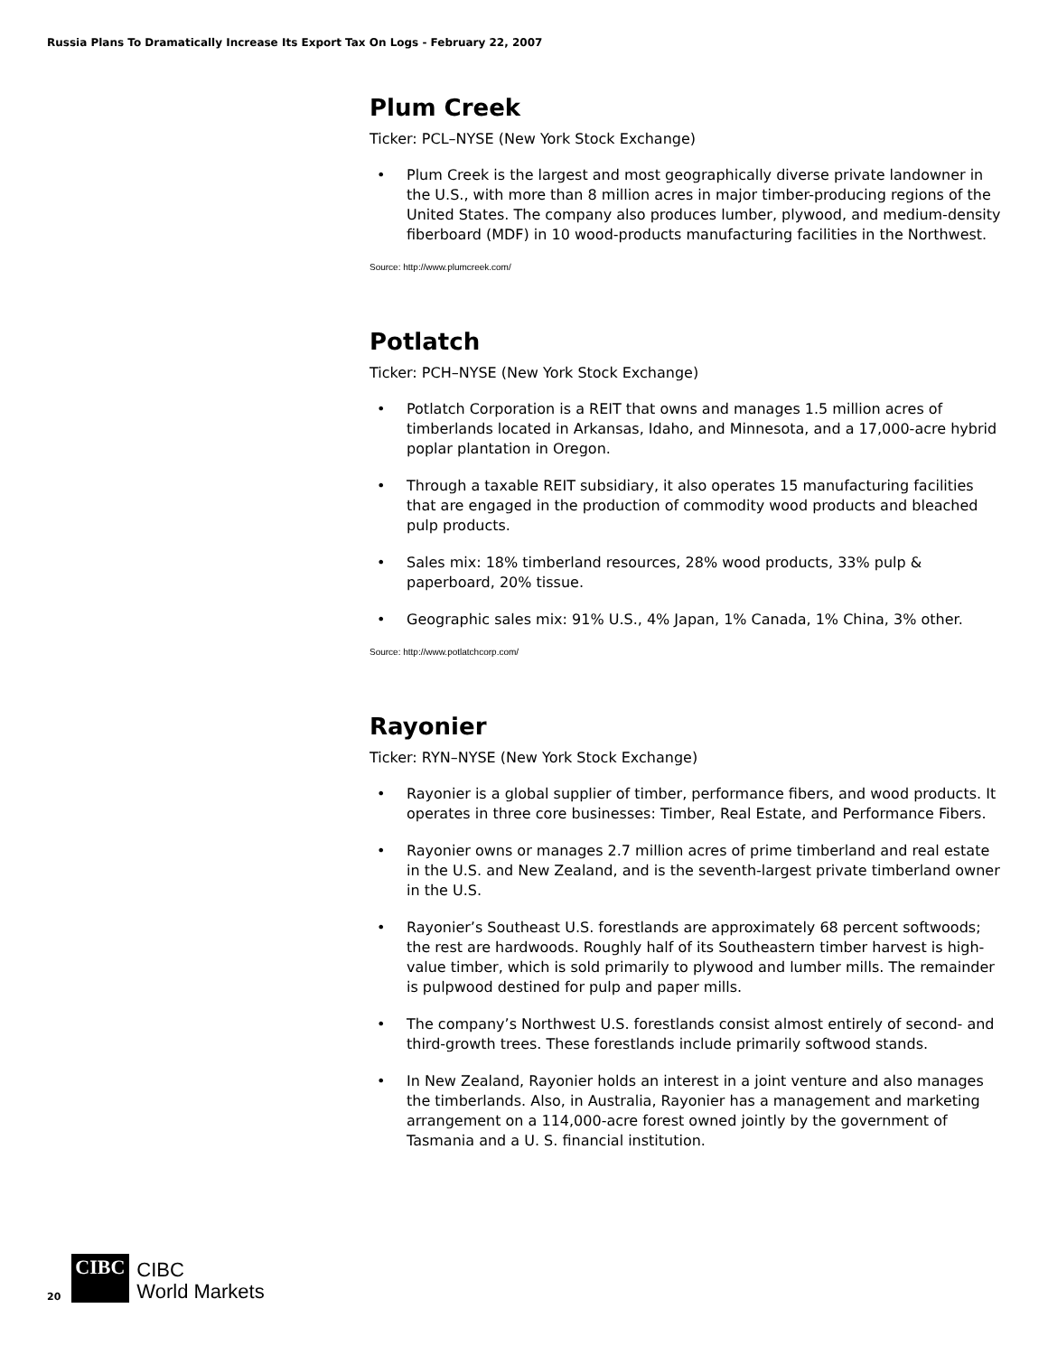Russia Plans To Dramatically Increase Its Export Tax On Logs - February 22, 2007
Plum Creek
Ticker: PCL–NYSE (New York Stock Exchange)
• Plum Creek is the largest and most geographically diverse private landowner in the U.S., with more than 8 million acres in major timber-producing regions of the United States. The company also produces lumber, plywood, and medium-density fiberboard (MDF) in 10 wood-products manufacturing facilities in the Northwest.
Source: http://www.plumcreek.com/
Potlatch
Ticker: PCH–NYSE (New York Stock Exchange)
• Potlatch Corporation is a REIT that owns and manages 1.5 million acres of timberlands located in Arkansas, Idaho, and Minnesota, and a 17,000-acre hybrid poplar plantation in Oregon.
• Through a taxable REIT subsidiary, it also operates 15 manufacturing facilities that are engaged in the production of commodity wood products and bleached pulp products.
• Sales mix: 18% timberland resources, 28% wood products, 33% pulp & paperboard, 20% tissue.
• Geographic sales mix: 91% U.S., 4% Japan, 1% Canada, 1% China, 3% other.
Source: http://www.potlatchcorp.com/
Rayonier
Ticker: RYN–NYSE (New York Stock Exchange)
• Rayonier is a global supplier of timber, performance fibers, and wood products. It operates in three core businesses: Timber, Real Estate, and Performance Fibers.
• Rayonier owns or manages 2.7 million acres of prime timberland and real estate in the U.S. and New Zealand, and is the seventh-largest private timberland owner in the U.S.
• Rayonier’s Southeast U.S. forestlands are approximately 68 percent softwoods; the rest are hardwoods. Roughly half of its Southeastern timber harvest is high-value timber, which is sold primarily to plywood and lumber mills. The remainder is pulpwood destined for pulp and paper mills.
• The company’s Northwest U.S. forestlands consist almost entirely of second- and third-growth trees. These forestlands include primarily softwood stands.
• In New Zealand, Rayonier holds an interest in a joint venture and also manages the timberlands. Also, in Australia, Rayonier has a management and marketing arrangement on a 114,000-acre forest owned jointly by the government of Tasmania and a U. S. financial institution.
20
CIBC
CIBC
World Markets